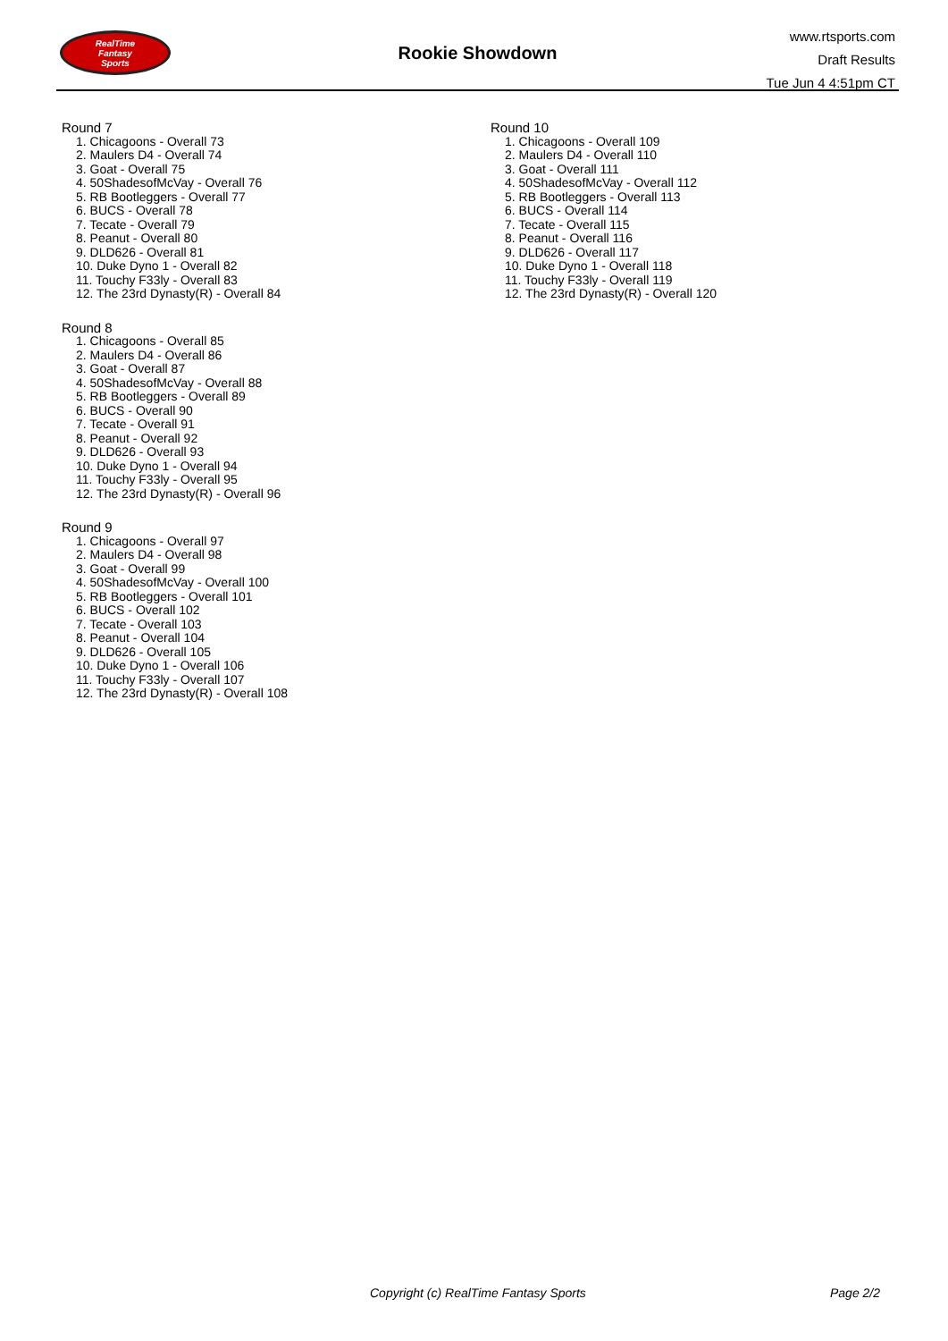RealTime
Fantasy
Sports
Rookie Showdown
www.rtsports.com
Draft Results
Tue Jun 4 4:51pm CT
Round 7
1. Chicagoons - Overall 73
2. Maulers D4 - Overall 74
3. Goat - Overall 75
4. 50ShadesofMcVay - Overall 76
5. RB Bootleggers - Overall 77
6. BUCS - Overall 78
7. Tecate - Overall 79
8. Peanut - Overall 80
9. DLD626 - Overall 81
10. Duke Dyno 1 - Overall 82
11. Touchy F33ly - Overall 83
12. The 23rd Dynasty(R) - Overall 84
Round 8
1. Chicagoons - Overall 85
2. Maulers D4 - Overall 86
3. Goat - Overall 87
4. 50ShadesofMcVay - Overall 88
5. RB Bootleggers - Overall 89
6. BUCS - Overall 90
7. Tecate - Overall 91
8. Peanut - Overall 92
9. DLD626 - Overall 93
10. Duke Dyno 1 - Overall 94
11. Touchy F33ly - Overall 95
12. The 23rd Dynasty(R) - Overall 96
Round 9
1. Chicagoons - Overall 97
2. Maulers D4 - Overall 98
3. Goat - Overall 99
4. 50ShadesofMcVay - Overall 100
5. RB Bootleggers - Overall 101
6. BUCS - Overall 102
7. Tecate - Overall 103
8. Peanut - Overall 104
9. DLD626 - Overall 105
10. Duke Dyno 1 - Overall 106
11. Touchy F33ly - Overall 107
12. The 23rd Dynasty(R) - Overall 108
Round 10
1. Chicagoons - Overall 109
2. Maulers D4 - Overall 110
3. Goat - Overall 111
4. 50ShadesofMcVay - Overall 112
5. RB Bootleggers - Overall 113
6. BUCS - Overall 114
7. Tecate - Overall 115
8. Peanut - Overall 116
9. DLD626 - Overall 117
10. Duke Dyno 1 - Overall 118
11. Touchy F33ly - Overall 119
12. The 23rd Dynasty(R) - Overall 120
Copyright (c) RealTime Fantasy Sports Page 2/2